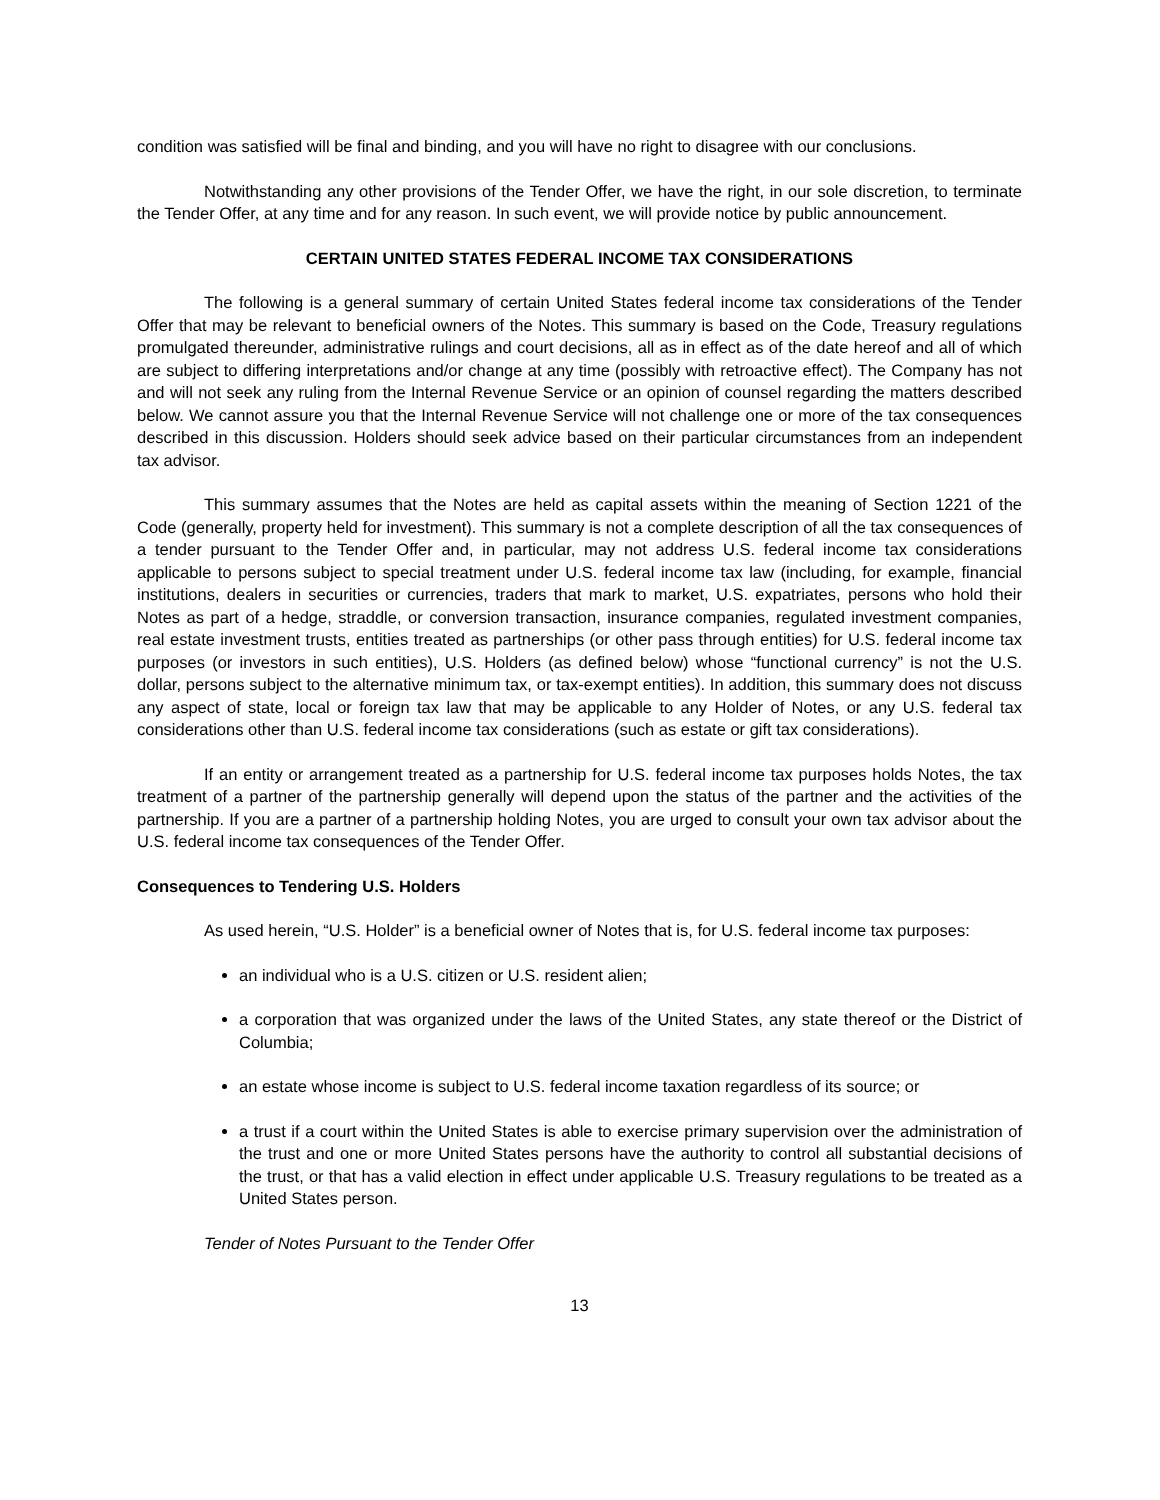condition was satisfied will be final and binding, and you will have no right to disagree with our conclusions.
Notwithstanding any other provisions of the Tender Offer, we have the right, in our sole discretion, to terminate the Tender Offer, at any time and for any reason. In such event, we will provide notice by public announcement.
CERTAIN UNITED STATES FEDERAL INCOME TAX CONSIDERATIONS
The following is a general summary of certain United States federal income tax considerations of the Tender Offer that may be relevant to beneficial owners of the Notes. This summary is based on the Code, Treasury regulations promulgated thereunder, administrative rulings and court decisions, all as in effect as of the date hereof and all of which are subject to differing interpretations and/or change at any time (possibly with retroactive effect). The Company has not and will not seek any ruling from the Internal Revenue Service or an opinion of counsel regarding the matters described below. We cannot assure you that the Internal Revenue Service will not challenge one or more of the tax consequences described in this discussion. Holders should seek advice based on their particular circumstances from an independent tax advisor.
This summary assumes that the Notes are held as capital assets within the meaning of Section 1221 of the Code (generally, property held for investment). This summary is not a complete description of all the tax consequences of a tender pursuant to the Tender Offer and, in particular, may not address U.S. federal income tax considerations applicable to persons subject to special treatment under U.S. federal income tax law (including, for example, financial institutions, dealers in securities or currencies, traders that mark to market, U.S. expatriates, persons who hold their Notes as part of a hedge, straddle, or conversion transaction, insurance companies, regulated investment companies, real estate investment trusts, entities treated as partnerships (or other pass through entities) for U.S. federal income tax purposes (or investors in such entities), U.S. Holders (as defined below) whose “functional currency” is not the U.S. dollar, persons subject to the alternative minimum tax, or tax-exempt entities). In addition, this summary does not discuss any aspect of state, local or foreign tax law that may be applicable to any Holder of Notes, or any U.S. federal tax considerations other than U.S. federal income tax considerations (such as estate or gift tax considerations).
If an entity or arrangement treated as a partnership for U.S. federal income tax purposes holds Notes, the tax treatment of a partner of the partnership generally will depend upon the status of the partner and the activities of the partnership. If you are a partner of a partnership holding Notes, you are urged to consult your own tax advisor about the U.S. federal income tax consequences of the Tender Offer.
Consequences to Tendering U.S. Holders
As used herein, “U.S. Holder” is a beneficial owner of Notes that is, for U.S. federal income tax purposes:
an individual who is a U.S. citizen or U.S. resident alien;
a corporation that was organized under the laws of the United States, any state thereof or the District of Columbia;
an estate whose income is subject to U.S. federal income taxation regardless of its source; or
a trust if a court within the United States is able to exercise primary supervision over the administration of the trust and one or more United States persons have the authority to control all substantial decisions of the trust, or that has a valid election in effect under applicable U.S. Treasury regulations to be treated as a United States person.
Tender of Notes Pursuant to the Tender Offer
13